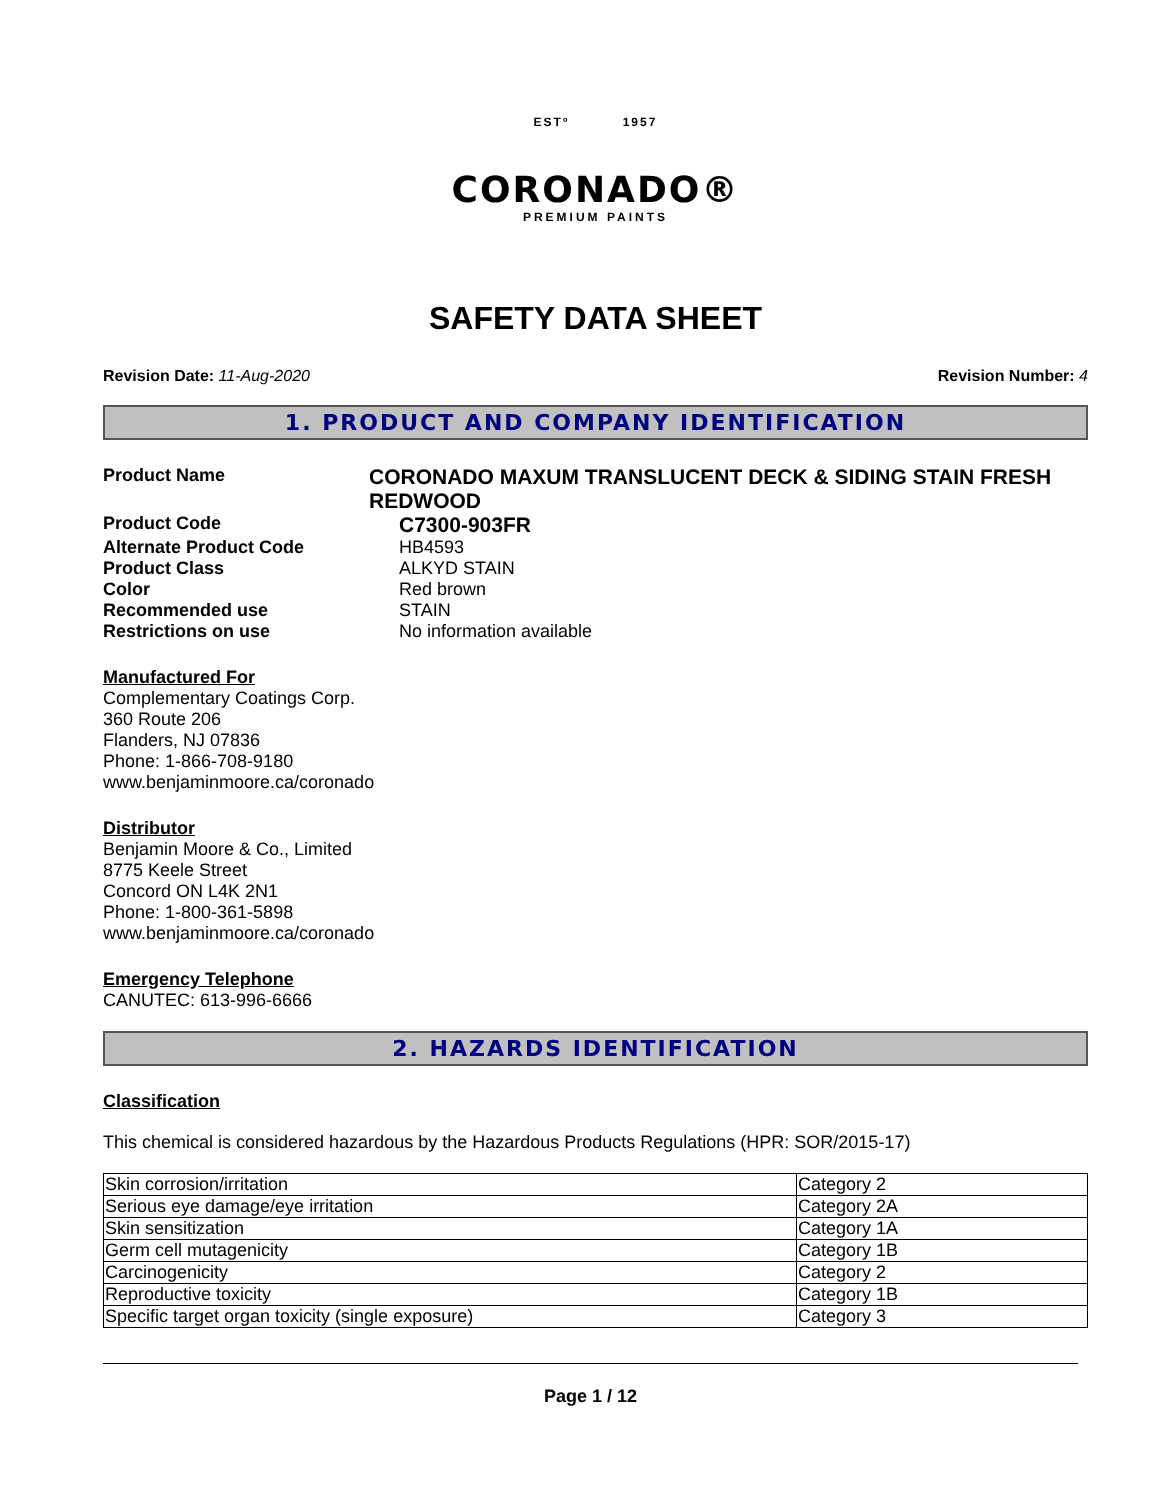ESTº 1957
CORONADO®
PREMIUM PAINTS
SAFETY DATA SHEET
Revision Date: 11-Aug-2020 Revision Number: 4
1. PRODUCT AND COMPANY IDENTIFICATION
Product Name
CORONADO MAXUM TRANSLUCENT DECK & SIDING STAIN FRESH REDWOOD
Product Code
C7300-903FR
Alternate Product Code HB4593
Product Class ALKYD STAIN
Color Red brown
Recommended use STAIN
Restrictions on use No information available
Manufactured For
Complementary Coatings Corp.
360 Route 206
Flanders, NJ 07836
Phone: 1-866-708-9180
www.benjaminmoore.ca/coronado
Distributor
Benjamin Moore & Co., Limited
8775 Keele Street
Concord ON L4K 2N1
Phone: 1-800-361-5898
www.benjaminmoore.ca/coronado
Emergency Telephone
CANUTEC: 613-996-6666
2. HAZARDS IDENTIFICATION
Classification
This chemical is considered hazardous by the Hazardous Products Regulations (HPR: SOR/2015-17)
| Skin corrosion/irritation | Category 2 |
| Serious eye damage/eye irritation | Category 2A |
| Skin sensitization | Category 1A |
| Germ cell mutagenicity | Category 1B |
| Carcinogenicity | Category 2 |
| Reproductive toxicity | Category 1B |
| Specific target organ toxicity (single exposure) | Category 3 |
Page 1 / 12